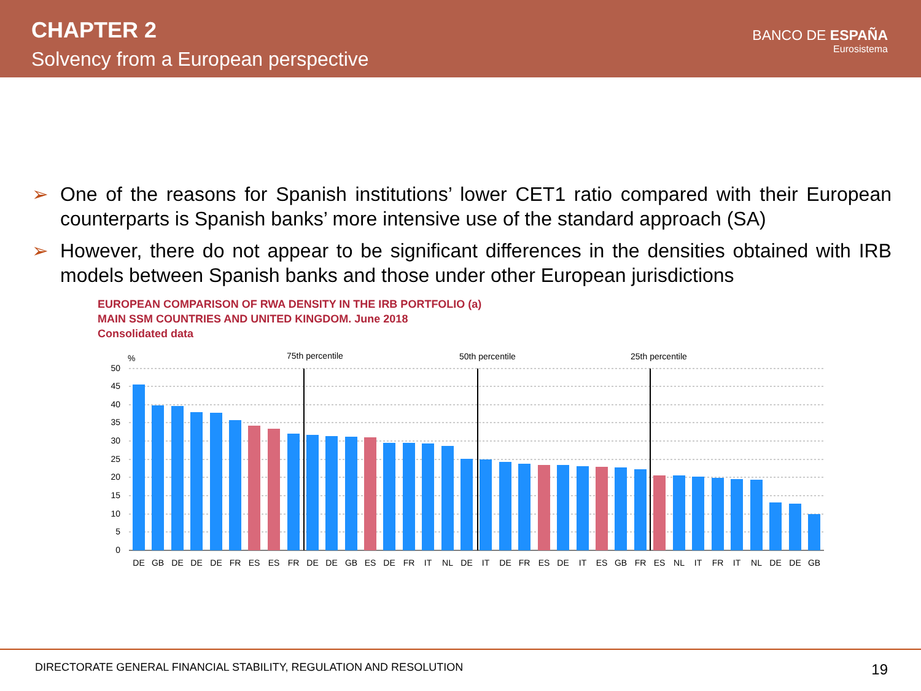CHAPTER 2
Solvency from a European perspective
BANCO DE ESPAÑA
Eurosistema
➢ One of the reasons for Spanish institutions’ lower CET1 ratio compared with their European counterparts is Spanish banks’ more intensive use of the standard approach (SA)
➢ However, there do not appear to be significant differences in the densities obtained with IRB models between Spanish banks and those under other European jurisdictions
EUROPEAN COMPARISON OF RWA DENSITY IN THE IRB PORTFOLIO (a)
MAIN SSM COUNTRIES AND UNITED KINGDOM. June 2018
Consolidated data
%
75th percentile
50th percentile
25th percentile
50
45
40
35
30
25
20
15
10
5
0
DE
GB
DE
DE
DE
FR
ES
ES
FR
DE
DE
GB
ES
DE
FR
IT
NL
DE
IT
DE
FR
ES
DE
IT
ES
GB
FR
ES
NL
IT
FR
IT
NL
DE
DE
GB
DIRECTORATE GENERAL FINANCIAL STABILITY, REGULATION AND RESOLUTION 19